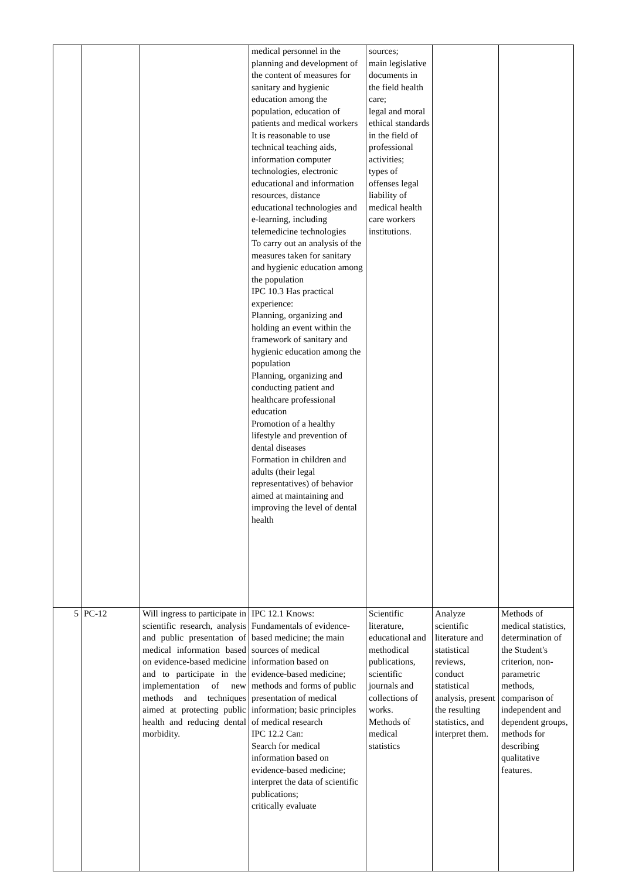| | | | medical personnel in the planning and development of the content of measures for sanitary and hygienic education among the population, education of patients and medical workers It is reasonable to use technical teaching aids, information computer technologies, electronic educational and information resources, distance educational technologies and e-learning, including telemedicine technologies To carry out an analysis of the measures taken for sanitary and hygienic education among the population IPC 10.3 Has practical experience: Planning, organizing and holding an event within the framework of sanitary and hygienic education among the population Planning, organizing and conducting patient and healthcare professional education Promotion of a healthy lifestyle and prevention of dental diseases Formation in children and adults (their legal representatives) of behavior aimed at maintaining and improving the level of dental health | sources; main legislative documents in the field health care; legal and moral ethical standards in the field of professional activities; types of offenses legal liability of medical health care workers institutions. | | |
| 5 | PC-12 | Will ingress to participate in scientific research, analysis and public presentation of medical information based on evidence-based medicine and to participate in the implementation of new methods and techniques aimed at protecting public health and reducing dental morbidity. | IPC 12.1 Knows: Fundamentals of evidence-based medicine; the main sources of medical information based on evidence-based medicine; methods and forms of public presentation of medical information; basic principles of medical research IPC 12.2 Can: Search for medical information based on evidence-based medicine; interpret the data of scientific publications; critically evaluate | Scientific literature, educational and methodical publications, scientific journals and collections of works. Methods of medical statistics | Analyze scientific literature and statistical reviews, conduct statistical analysis, present the resulting statistics, and interpret them. | Methods of medical statistics, determination of the Student's criterion, non-parametric methods, comparison of independent and dependent groups, methods for describing qualitative features. |